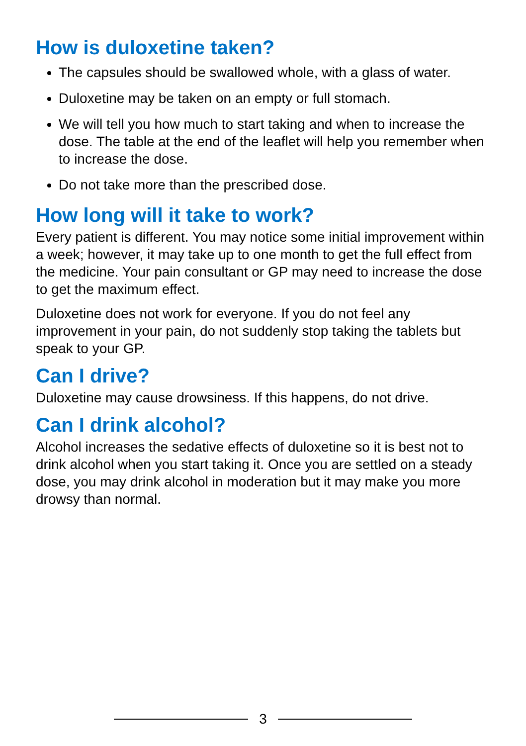How is duloxetine taken?
The capsules should be swallowed whole, with a glass of water.
Duloxetine may be taken on an empty or full stomach.
We will tell you how much to start taking and when to increase the dose. The table at the end of the leaflet will help you remember when to increase the dose.
Do not take more than the prescribed dose.
How long will it take to work?
Every patient is different. You may notice some initial improvement within a week; however, it may take up to one month to get the full effect from the medicine. Your pain consultant or GP may need to increase the dose to get the maximum effect.
Duloxetine does not work for everyone. If you do not feel any improvement in your pain, do not suddenly stop taking the tablets but speak to your GP.
Can I drive?
Duloxetine may cause drowsiness. If this happens, do not drive.
Can I drink alcohol?
Alcohol increases the sedative effects of duloxetine so it is best not to drink alcohol when you start taking it. Once you are settled on a steady dose, you may drink alcohol in moderation but it may make you more drowsy than normal.
3